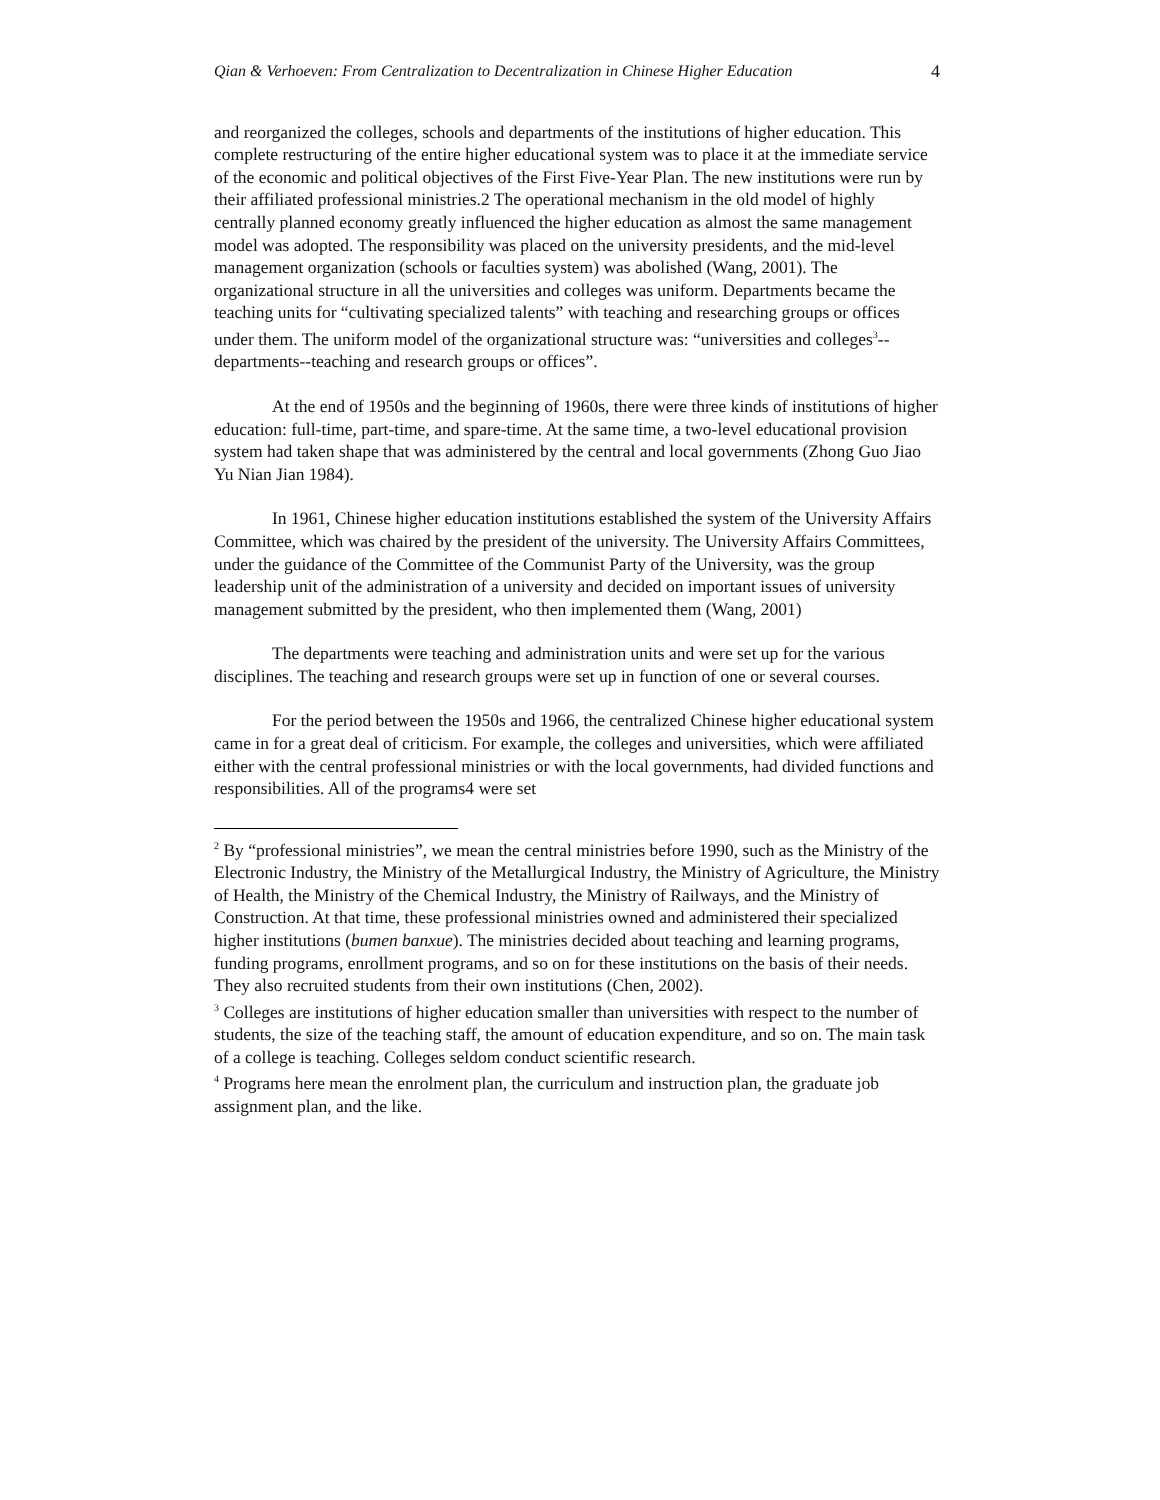Qian & Verhoeven: From Centralization to Decentralization in Chinese Higher Education 4
and reorganized the colleges, schools and departments of the institutions of higher education. This complete restructuring of the entire higher educational system was to place it at the immediate service of the economic and political objectives of the First Five-Year Plan. The new institutions were run by their affiliated professional ministries.2 The operational mechanism in the old model of highly centrally planned economy greatly influenced the higher education as almost the same management model was adopted. The responsibility was placed on the university presidents, and the mid-level management organization (schools or faculties system) was abolished (Wang, 2001). The organizational structure in all the universities and colleges was uniform. Departments became the teaching units for “cultivating specialized talents” with teaching and researching groups or offices under them. The uniform model of the organizational structure was: “universities and colleges<sup>3</sup>--departments--teaching and research groups or offices”.
At the end of 1950s and the beginning of 1960s, there were three kinds of institutions of higher education: full-time, part-time, and spare-time. At the same time, a two-level educational provision system had taken shape that was administered by the central and local governments (Zhong Guo Jiao Yu Nian Jian 1984).
In 1961, Chinese higher education institutions established the system of the University Affairs Committee, which was chaired by the president of the university. The University Affairs Committees, under the guidance of the Committee of the Communist Party of the University, was the group leadership unit of the administration of a university and decided on important issues of university management submitted by the president, who then implemented them (Wang, 2001)
The departments were teaching and administration units and were set up for the various disciplines. The teaching and research groups were set up in function of one or several courses.
For the period between the 1950s and 1966, the centralized Chinese higher educational system came in for a great deal of criticism. For example, the colleges and universities, which were affiliated either with the central professional ministries or with the local governments, had divided functions and responsibilities. All of the programs4 were set
<sup>2</sup> By “professional ministries”, we mean the central ministries before 1990, such as the Ministry of the Electronic Industry, the Ministry of the Metallurgical Industry, the Ministry of Agriculture, the Ministry of Health, the Ministry of the Chemical Industry, the Ministry of Railways, and the Ministry of Construction. At that time, these professional ministries owned and administered their specialized higher institutions (bumen banxue). The ministries decided about teaching and learning programs, funding programs, enrollment programs, and so on for these institutions on the basis of their needs. They also recruited students from their own institutions (Chen, 2002).
<sup>3</sup> Colleges are institutions of higher education smaller than universities with respect to the number of students, the size of the teaching staff, the amount of education expenditure, and so on. The main task of a college is teaching. Colleges seldom conduct scientific research.
<sup>4</sup> Programs here mean the enrolment plan, the curriculum and instruction plan, the graduate job assignment plan, and the like.